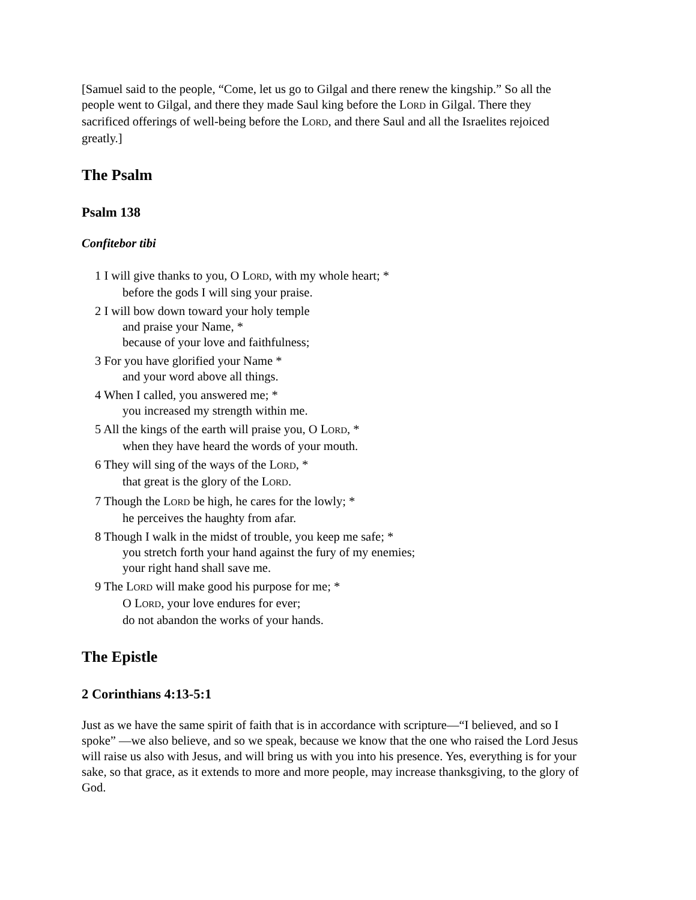[Samuel said to the people, “Come, let us go to Gilgal and there renew the kingship.” So all the people went to Gilgal, and there they made Saul king before the LORD in Gilgal. There they sacrificed offerings of well-being before the LORD, and there Saul and all the Israelites rejoiced greatly.]
The Psalm
Psalm 138
Confitebor tibi
1 I will give thanks to you, O LORD, with my whole heart; *
before the gods I will sing your praise.
2 I will bow down toward your holy temple
and praise your Name, *
because of your love and faithfulness;
3 For you have glorified your Name *
and your word above all things.
4 When I called, you answered me; *
you increased my strength within me.
5 All the kings of the earth will praise you, O LORD, *
when they have heard the words of your mouth.
6 They will sing of the ways of the LORD, *
that great is the glory of the LORD.
7 Though the LORD be high, he cares for the lowly; *
he perceives the haughty from afar.
8 Though I walk in the midst of trouble, you keep me safe; *
you stretch forth your hand against the fury of my enemies;
your right hand shall save me.
9 The LORD will make good his purpose for me; *
O LORD, your love endures for ever;
do not abandon the works of your hands.
The Epistle
2 Corinthians 4:13-5:1
Just as we have the same spirit of faith that is in accordance with scripture—“I believed, and so I spoke” —we also believe, and so we speak, because we know that the one who raised the Lord Jesus will raise us also with Jesus, and will bring us with you into his presence. Yes, everything is for your sake, so that grace, as it extends to more and more people, may increase thanksgiving, to the glory of God.